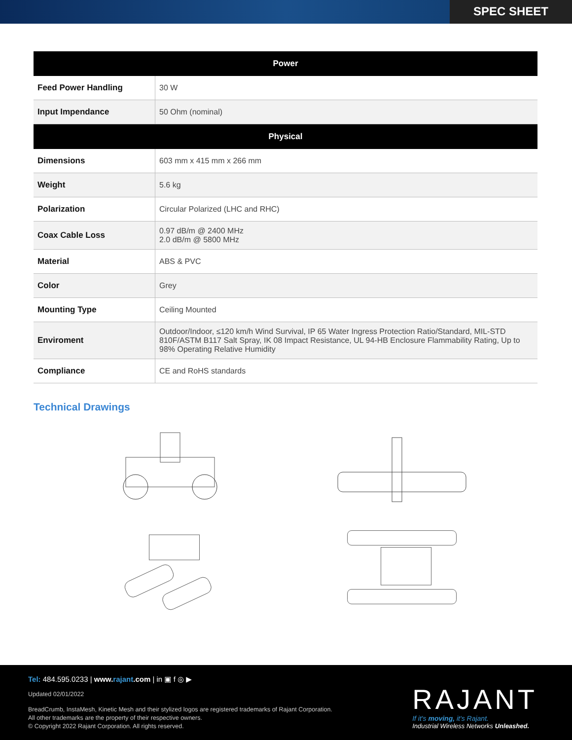SPEC SHEET
| Power | |
| --- | --- |
| Feed Power Handling | 30 W |
| Input Impendance | 50 Ohm (nominal) |
| Physical | |
| Dimensions | 603 mm x 415 mm x 266 mm |
| Weight | 5.6 kg |
| Polarization | Circular Polarized (LHC and RHC) |
| Coax Cable Loss | 0.97 dB/m @ 2400 MHz 2.0 dB/m @ 5800 MHz |
| Material | ABS & PVC |
| Color | Grey |
| Mounting Type | Ceiling Mounted |
| Enviroment | Outdoor/Indoor, ≤120 km/h Wind Survival, IP 65 Water Ingress Protection Ratio/Standard, MIL-STD 810F/ASTM B117 Salt Spray, IK 08 Impact Resistance, UL 94-HB Enclosure Flammability Rating, Up to 98% Operating Relative Humidity |
| Compliance | CE and RoHS standards |
Technical Drawings
Tel: 484.595.0233 | www.rajant.com | in ▣ f ◎ ▶
Updated 02/01/2022
BreadCrumb, InstaMesh, Kinetic Mesh and their stylized logos are registered trademarks of Rajant Corporation.
All other trademarks are the property of their respective owners.
© Copyright 2022 Rajant Corporation. All rights reserved.
RAJANT
If it's moving, it's Rajant.
Industrial Wireless Networks Unleashed.